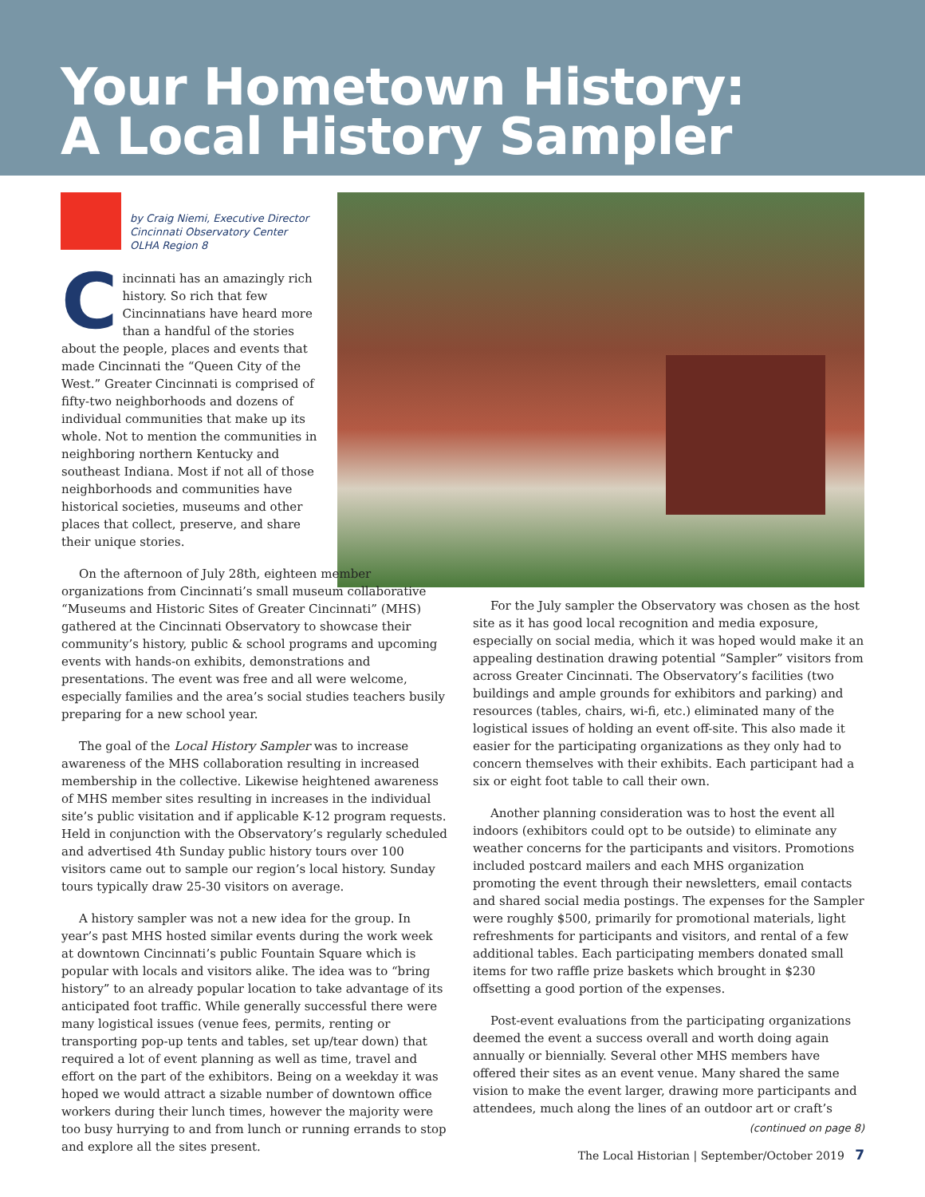Your Hometown History:
A Local History Sampler
by Craig Niemi, Executive Director
Cincinnati Observatory Center
OLHA Region 8
Cincinnati has an amazingly rich history. So rich that few Cincinnatians have heard more than a handful of the stories about the people, places and events that made Cincinnati the “Queen City of the West.” Greater Cincinnati is comprised of fifty-two neighborhoods and dozens of individual communities that make up its whole. Not to mention the communities in neighboring northern Kentucky and southeast Indiana. Most if not all of those neighborhoods and communities have historical societies, museums and other places that collect, preserve, and share their unique stories.
On the afternoon of July 28th, eighteen member organizations from Cincinnati’s small museum collaborative “Museums and Historic Sites of Greater Cincinnati” (MHS) gathered at the Cincinnati Observatory to showcase their community’s history, public & school programs and upcoming events with hands-on exhibits, demonstrations and presentations. The event was free and all were welcome, especially families and the area’s social studies teachers busily preparing for a new school year.
The goal of the Local History Sampler was to increase awareness of the MHS collaboration resulting in increased membership in the collective. Likewise heightened awareness of MHS member sites resulting in increases in the individual site’s public visitation and if applicable K-12 program requests. Held in conjunction with the Observatory’s regularly scheduled and advertised 4th Sunday public history tours over 100 visitors came out to sample our region’s local history. Sunday tours typically draw 25-30 visitors on average.
A history sampler was not a new idea for the group. In year’s past MHS hosted similar events during the work week at downtown Cincinnati’s public Fountain Square which is popular with locals and visitors alike. The idea was to “bring history” to an already popular location to take advantage of its anticipated foot traffic. While generally successful there were many logistical issues (venue fees, permits, renting or transporting pop-up tents and tables, set up/tear down) that required a lot of event planning as well as time, travel and effort on the part of the exhibitors. Being on a weekday it was hoped we would attract a sizable number of downtown office workers during their lunch times, however the majority were too busy hurrying to and from lunch or running errands to stop and explore all the sites present.
For the July sampler the Observatory was chosen as the host site as it has good local recognition and media exposure, especially on social media, which it was hoped would make it an appealing destination drawing potential “Sampler” visitors from across Greater Cincinnati. The Observatory’s facilities (two buildings and ample grounds for exhibitors and parking) and resources (tables, chairs, wi-fi, etc.) eliminated many of the logistical issues of holding an event off-site. This also made it easier for the participating organizations as they only had to concern themselves with their exhibits. Each participant had a six or eight foot table to call their own.
Another planning consideration was to host the event all indoors (exhibitors could opt to be outside) to eliminate any weather concerns for the participants and visitors. Promotions included postcard mailers and each MHS organization promoting the event through their newsletters, email contacts and shared social media postings. The expenses for the Sampler were roughly $500, primarily for promotional materials, light refreshments for participants and visitors, and rental of a few additional tables. Each participating members donated small items for two raffle prize baskets which brought in $230 offsetting a good portion of the expenses.
Post-event evaluations from the participating organizations deemed the event a success overall and worth doing again annually or biennially. Several other MHS members have offered their sites as an event venue. Many shared the same vision to make the event larger, drawing more participants and attendees, much along the lines of an outdoor art or craft’s
(continued on page 8)
The Local Historian | September/October 2019 7